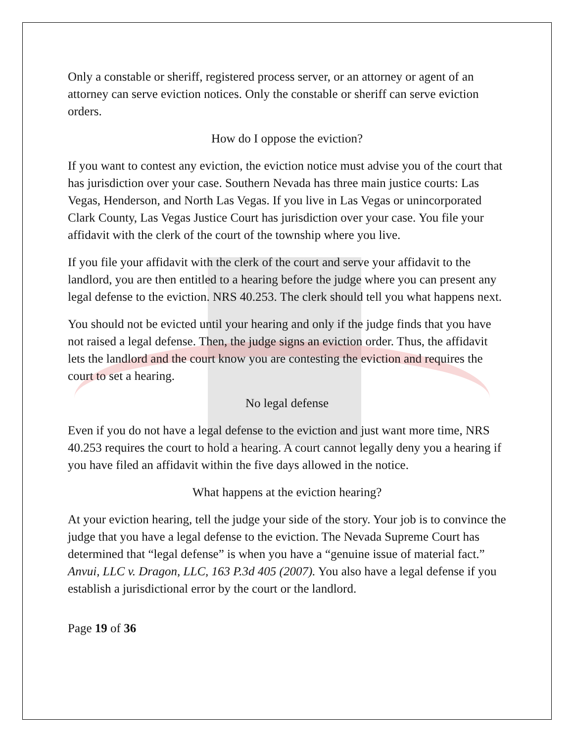Only a constable or sheriff, registered process server, or an attorney or agent of an attorney can serve eviction notices. Only the constable or sheriff can serve eviction orders.
How do I oppose the eviction?
If you want to contest any eviction, the eviction notice must advise you of the court that has jurisdiction over your case. Southern Nevada has three main justice courts: Las Vegas, Henderson, and North Las Vegas. If you live in Las Vegas or unincorporated Clark County, Las Vegas Justice Court has jurisdiction over your case. You file your affidavit with the clerk of the court of the township where you live.
If you file your affidavit with the clerk of the court and serve your affidavit to the landlord, you are then entitled to a hearing before the judge where you can present any legal defense to the eviction. NRS 40.253. The clerk should tell you what happens next.
You should not be evicted until your hearing and only if the judge finds that you have not raised a legal defense. Then, the judge signs an eviction order. Thus, the affidavit lets the landlord and the court know you are contesting the eviction and requires the court to set a hearing.
No legal defense
Even if you do not have a legal defense to the eviction and just want more time, NRS 40.253 requires the court to hold a hearing. A court cannot legally deny you a hearing if you have filed an affidavit within the five days allowed in the notice.
What happens at the eviction hearing?
At your eviction hearing, tell the judge your side of the story. Your job is to convince the judge that you have a legal defense to the eviction. The Nevada Supreme Court has determined that “legal defense” is when you have a “genuine issue of material fact.” Anvui, LLC v. Dragon, LLC, 163 P.3d 405 (2007). You also have a legal defense if you establish a jurisdictional error by the court or the landlord.
Page 19 of 36